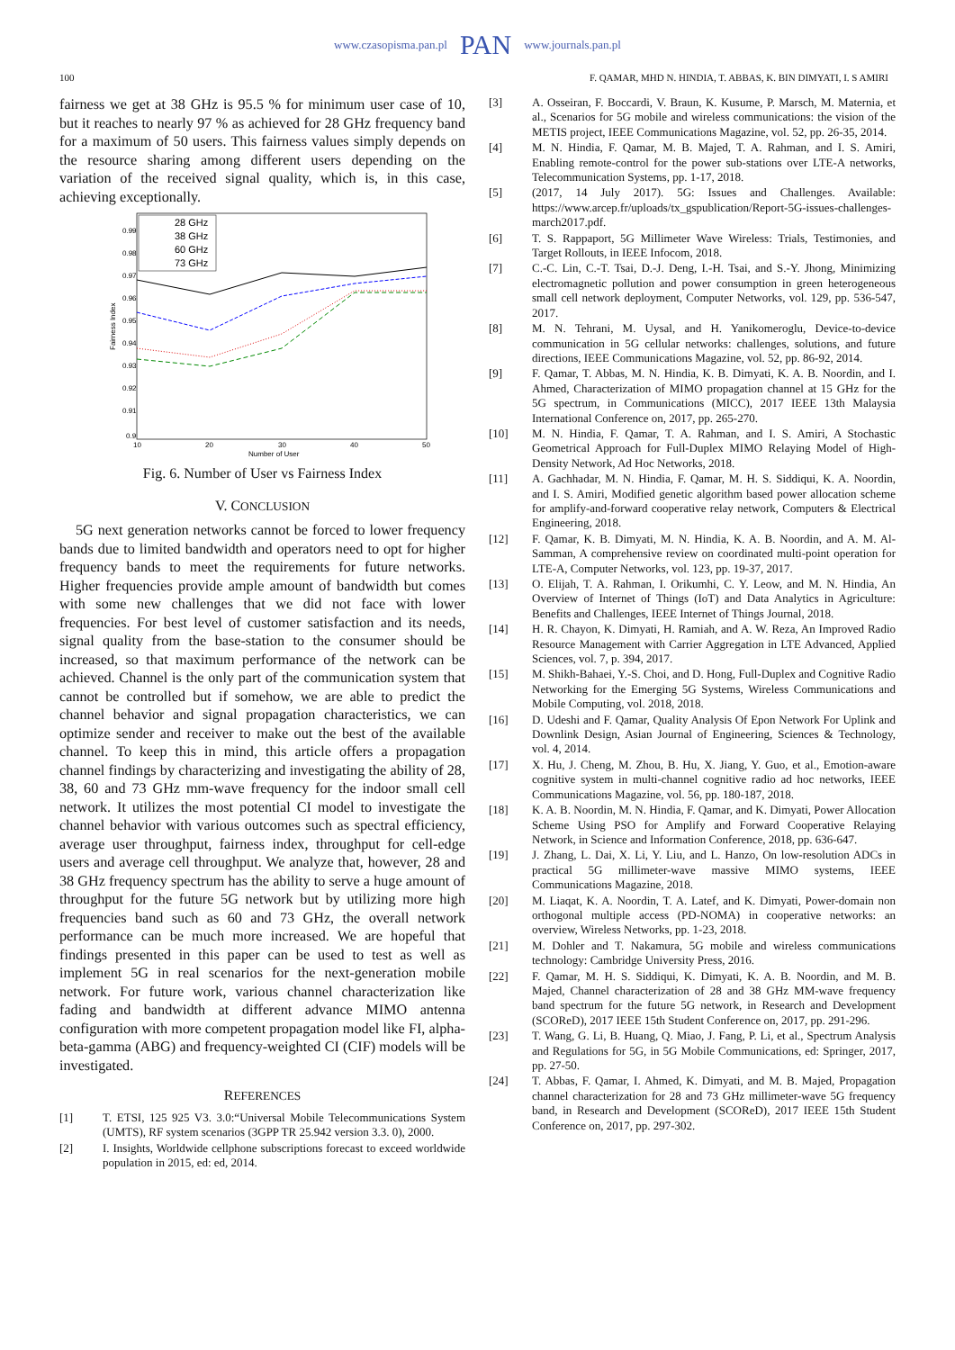www.czasopisma.pan.pl PAN www.journals.pan.pl
100 F. QAMAR, MHD N. HINDIA, T. ABBAS, K. BIN DIMYATI, I. S AMIRI
fairness we get at 38 GHz is 95.5 % for minimum user case of 10, but it reaches to nearly 97 % as achieved for 28 GHz frequency band for a maximum of 50 users. This fairness values simply depends on the resource sharing among different users depending on the variation of the received signal quality, which is, in this case, achieving exceptionally.
0.99
0.98
0.97
0.96
0.95
0.94
0.93
0.92
0.91
0.9
10
20
30
40
50
Number of User
Fairness Index
28 GHz
38 GHz
60 GHz
73 GHz
Fig. 6. Number of User vs Fairness Index
V. CONCLUSION
5G next generation networks cannot be forced to lower frequency bands due to limited bandwidth and operators need to opt for higher frequency bands to meet the requirements for future networks. Higher frequencies provide ample amount of bandwidth but comes with some new challenges that we did not face with lower frequencies. For best level of customer satisfaction and its needs, signal quality from the base-station to the consumer should be increased, so that maximum performance of the network can be achieved. Channel is the only part of the communication system that cannot be controlled but if somehow, we are able to predict the channel behavior and signal propagation characteristics, we can optimize sender and receiver to make out the best of the available channel. To keep this in mind, this article offers a propagation channel findings by characterizing and investigating the ability of 28, 38, 60 and 73 GHz mm-wave frequency for the indoor small cell network. It utilizes the most potential CI model to investigate the channel behavior with various outcomes such as spectral efficiency, average user throughput, fairness index, throughput for cell-edge users and average cell throughput. We analyze that, however, 28 and 38 GHz frequency spectrum has the ability to serve a huge amount of throughput for the future 5G network but by utilizing more high frequencies band such as 60 and 73 GHz, the overall network performance can be much more increased. We are hopeful that findings presented in this paper can be used to test as well as implement 5G in real scenarios for the next-generation mobile network. For future work, various channel characterization like fading and bandwidth at different advance MIMO antenna configuration with more competent propagation model like FI, alpha-beta-gamma (ABG) and frequency-weighted CI (CIF) models will be investigated.
REFERENCES
[1] T. ETSI, 125 925 V3. 3.0:“Universal Mobile Telecommunications System (UMTS), RF system scenarios (3GPP TR 25.942 version 3.3. 0), 2000.
[2] I. Insights, Worldwide cellphone subscriptions forecast to exceed worldwide population in 2015, ed: ed, 2014.
[3] A. Osseiran, F. Boccardi, V. Braun, K. Kusume, P. Marsch, M. Maternia, et al., Scenarios for 5G mobile and wireless communications: the vision of the METIS project, IEEE Communications Magazine, vol. 52, pp. 26-35, 2014.
[4] M. N. Hindia, F. Qamar, M. B. Majed, T. A. Rahman, and I. S. Amiri, Enabling remote-control for the power sub-stations over LTE-A networks, Telecommunication Systems, pp. 1-17, 2018.
[5] (2017, 14 July 2017). 5G: Issues and Challenges. Available: https://www.arcep.fr/uploads/tx_gspublication/Report-5G-issues-challenges-march2017.pdf.
[6] T. S. Rappaport, 5G Millimeter Wave Wireless: Trials, Testimonies, and Target Rollouts, in IEEE Infocom, 2018.
[7] C.-C. Lin, C.-T. Tsai, D.-J. Deng, I.-H. Tsai, and S.-Y. Jhong, Minimizing electromagnetic pollution and power consumption in green heterogeneous small cell network deployment, Computer Networks, vol. 129, pp. 536-547, 2017.
[8] M. N. Tehrani, M. Uysal, and H. Yanikomeroglu, Device-to-device communication in 5G cellular networks: challenges, solutions, and future directions, IEEE Communications Magazine, vol. 52, pp. 86-92, 2014.
[9] F. Qamar, T. Abbas, M. N. Hindia, K. B. Dimyati, K. A. B. Noordin, and I. Ahmed, Characterization of MIMO propagation channel at 15 GHz for the 5G spectrum, in Communications (MICC), 2017 IEEE 13th Malaysia International Conference on, 2017, pp. 265-270.
[10] M. N. Hindia, F. Qamar, T. A. Rahman, and I. S. Amiri, A Stochastic Geometrical Approach for Full-Duplex MIMO Relaying Model of High-Density Network, Ad Hoc Networks, 2018.
[11] A. Gachhadar, M. N. Hindia, F. Qamar, M. H. S. Siddiqui, K. A. Noordin, and I. S. Amiri, Modified genetic algorithm based power allocation scheme for amplify-and-forward cooperative relay network, Computers & Electrical Engineering, 2018.
[12] F. Qamar, K. B. Dimyati, M. N. Hindia, K. A. B. Noordin, and A. M. Al-Samman, A comprehensive review on coordinated multi-point operation for LTE-A, Computer Networks, vol. 123, pp. 19-37, 2017.
[13] O. Elijah, T. A. Rahman, I. Orikumhi, C. Y. Leow, and M. N. Hindia, An Overview of Internet of Things (IoT) and Data Analytics in Agriculture: Benefits and Challenges, IEEE Internet of Things Journal, 2018.
[14] H. R. Chayon, K. Dimyati, H. Ramiah, and A. W. Reza, An Improved Radio Resource Management with Carrier Aggregation in LTE Advanced, Applied Sciences, vol. 7, p. 394, 2017.
[15] M. Shikh-Bahaei, Y.-S. Choi, and D. Hong, Full-Duplex and Cognitive Radio Networking for the Emerging 5G Systems, Wireless Communications and Mobile Computing, vol. 2018, 2018.
[16] D. Udeshi and F. Qamar, Quality Analysis Of Epon Network For Uplink and Downlink Design, Asian Journal of Engineering, Sciences & Technology, vol. 4, 2014.
[17] X. Hu, J. Cheng, M. Zhou, B. Hu, X. Jiang, Y. Guo, et al., Emotion-aware cognitive system in multi-channel cognitive radio ad hoc networks, IEEE Communications Magazine, vol. 56, pp. 180-187, 2018.
[18] K. A. B. Noordin, M. N. Hindia, F. Qamar, and K. Dimyati, Power Allocation Scheme Using PSO for Amplify and Forward Cooperative Relaying Network, in Science and Information Conference, 2018, pp. 636-647.
[19] J. Zhang, L. Dai, X. Li, Y. Liu, and L. Hanzo, On low-resolution ADCs in practical 5G millimeter-wave massive MIMO systems, IEEE Communications Magazine, 2018.
[20] M. Liaqat, K. A. Noordin, T. A. Latef, and K. Dimyati, Power-domain non orthogonal multiple access (PD-NOMA) in cooperative networks: an overview, Wireless Networks, pp. 1-23, 2018.
[21] M. Dohler and T. Nakamura, 5G mobile and wireless communications technology: Cambridge University Press, 2016.
[22] F. Qamar, M. H. S. Siddiqui, K. Dimyati, K. A. B. Noordin, and M. B. Majed, Channel characterization of 28 and 38 GHz MM-wave frequency band spectrum for the future 5G network, in Research and Development (SCOReD), 2017 IEEE 15th Student Conference on, 2017, pp. 291-296.
[23] T. Wang, G. Li, B. Huang, Q. Miao, J. Fang, P. Li, et al., Spectrum Analysis and Regulations for 5G, in 5G Mobile Communications, ed: Springer, 2017, pp. 27-50.
[24] T. Abbas, F. Qamar, I. Ahmed, K. Dimyati, and M. B. Majed, Propagation channel characterization for 28 and 73 GHz millimeter-wave 5G frequency band, in Research and Development (SCOReD), 2017 IEEE 15th Student Conference on, 2017, pp. 297-302.